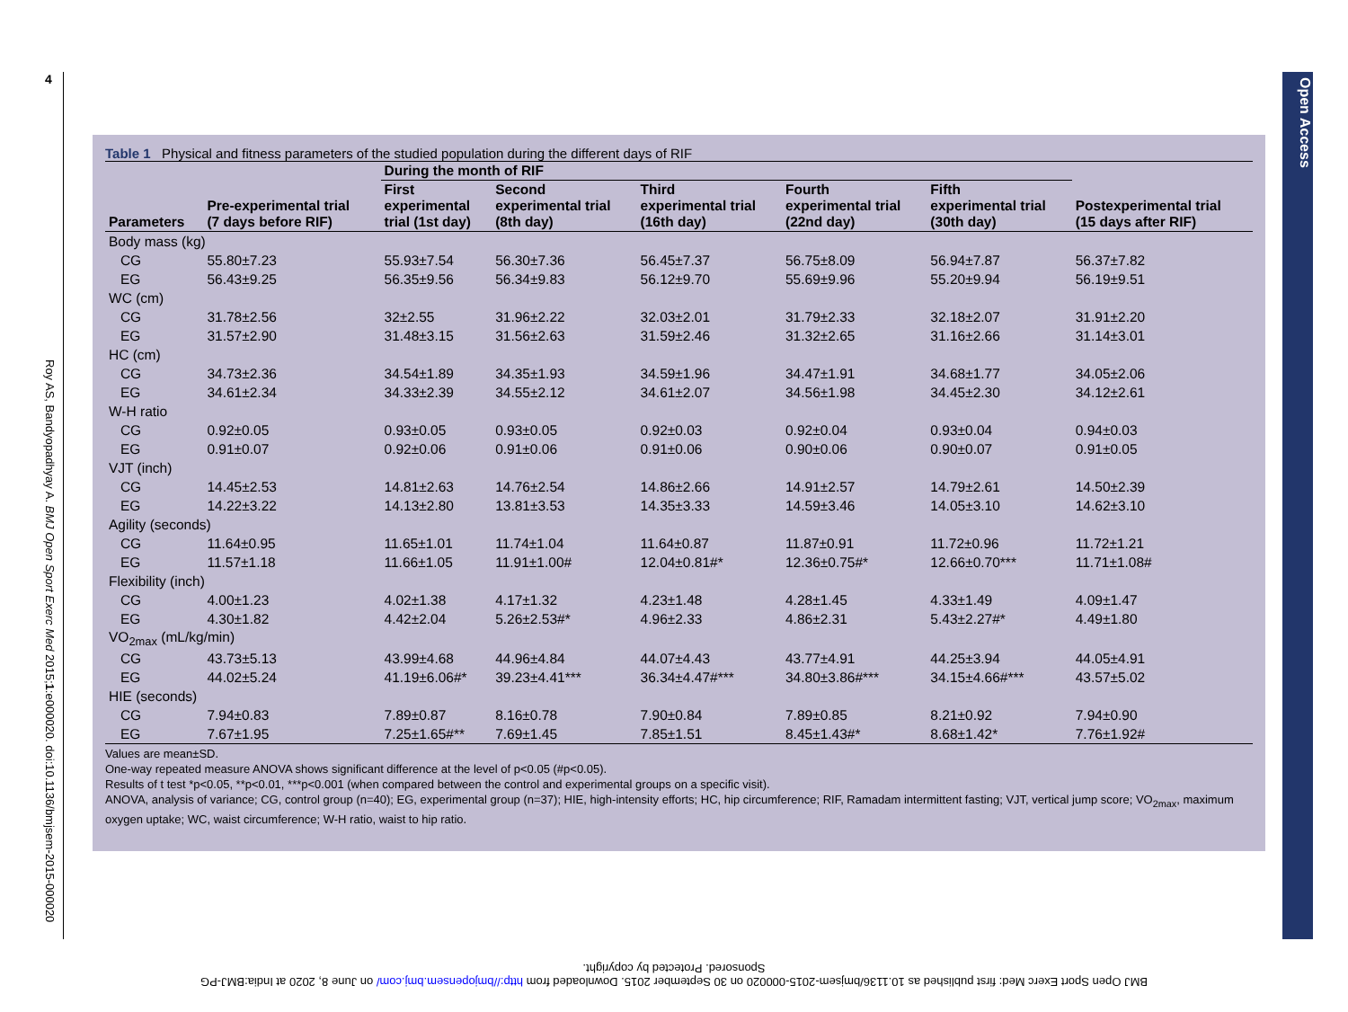4
Roy AS, Bandyopadhyay A. BMJ Open Sport Exerc Med 2015;1:e000020. doi:10.1136/bmjsem-2015-000020
Open Access
Table 1 Physical and fitness parameters of the studied population during the different days of RIF
| | | During the month of RIF | | | | | |
| --- | --- | --- | --- | --- | --- | --- | --- |
| Parameters | Pre-experimental trial (7 days before RIF) | First experimental trial (1st day) | Second experimental trial (8th day) | Third experimental trial (16th day) | Fourth experimental trial (22nd day) | Fifth experimental trial (30th day) | Postexperimental trial (15 days after RIF) |
| Body mass (kg) | | | | | | | |
| CG | 55.80±7.23 | 55.93±7.54 | 56.30±7.36 | 56.45±7.37 | 56.75±8.09 | 56.94±7.87 | 56.37±7.82 |
| EG | 56.43±9.25 | 56.35±9.56 | 56.34±9.83 | 56.12±9.70 | 55.69±9.96 | 55.20±9.94 | 56.19±9.51 |
| WC (cm) | | | | | | | |
| CG | 31.78±2.56 | 32±2.55 | 31.96±2.22 | 32.03±2.01 | 31.79±2.33 | 32.18±2.07 | 31.91±2.20 |
| EG | 31.57±2.90 | 31.48±3.15 | 31.56±2.63 | 31.59±2.46 | 31.32±2.65 | 31.16±2.66 | 31.14±3.01 |
| HC (cm) | | | | | | | |
| CG | 34.73±2.36 | 34.54±1.89 | 34.35±1.93 | 34.59±1.96 | 34.47±1.91 | 34.68±1.77 | 34.05±2.06 |
| EG | 34.61±2.34 | 34.33±2.39 | 34.55±2.12 | 34.61±2.07 | 34.56±1.98 | 34.45±2.30 | 34.12±2.61 |
| W-H ratio | | | | | | | |
| CG | 0.92±0.05 | 0.93±0.05 | 0.93±0.05 | 0.92±0.03 | 0.92±0.04 | 0.93±0.04 | 0.94±0.03 |
| EG | 0.91±0.07 | 0.92±0.06 | 0.91±0.06 | 0.91±0.06 | 0.90±0.06 | 0.90±0.07 | 0.91±0.05 |
| VJT (inch) | | | | | | | |
| CG | 14.45±2.53 | 14.81±2.63 | 14.76±2.54 | 14.86±2.66 | 14.91±2.57 | 14.79±2.61 | 14.50±2.39 |
| EG | 14.22±3.22 | 14.13±2.80 | 13.81±3.53 | 14.35±3.33 | 14.59±3.46 | 14.05±3.10 | 14.62±3.10 |
| Agility (seconds) | | | | | | | |
| CG | 11.64±0.95 | 11.65±1.01 | 11.74±1.04 | 11.64±0.87 | 11.87±0.91 | 11.72±0.96 | 11.72±1.21 |
| EG | 11.57±1.18 | 11.66±1.05 | 11.91±1.00# | 12.04±0.81#* | 12.36±0.75#* | 12.66±0.70*** | 11.71±1.08# |
| Flexibility (inch) | | | | | | | |
| CG | 4.00±1.23 | 4.02±1.38 | 4.17±1.32 | 4.23±1.48 | 4.28±1.45 | 4.33±1.49 | 4.09±1.47 |
| EG | 4.30±1.82 | 4.42±2.04 | 5.26±2.53#* | 4.96±2.33 | 4.86±2.31 | 5.43±2.27#* | 4.49±1.80 |
| VO<sub>2max</sub> (mL/kg/min) | | | | | | | |
| CG | 43.73±5.13 | 43.99±4.68 | 44.96±4.84 | 44.07±4.43 | 43.77±4.91 | 44.25±3.94 | 44.05±4.91 |
| EG | 44.02±5.24 | 41.19±6.06#* | 39.23±4.41*** | 36.34±4.47#*** | 34.80±3.86#*** | 34.15±4.66#*** | 43.57±5.02 |
| HIE (seconds) | | | | | | | |
| CG | 7.94±0.83 | 7.89±0.87 | 8.16±0.78 | 7.90±0.84 | 7.89±0.85 | 8.21±0.92 | 7.94±0.90 |
| EG | 7.67±1.95 | 7.25±1.65#** | 7.69±1.45 | 7.85±1.51 | 8.45±1.43#* | 8.68±1.42* | 7.76±1.92# |
Values are mean±SD.
One-way repeated measure ANOVA shows significant difference at the level of p<0.05 (#p<0.05).
Results of t test *p<0.05, **p<0.01, ***p<0.001 (when compared between the control and experimental groups on a specific visit).
ANOVA, analysis of variance; CG, control group (n=40); EG, experimental group (n=37); HIE, high-intensity efforts; HC, hip circumference; RIF, Ramadam intermittent fasting; VJT, vertical jump score; VO<sub>2max</sub>, maximum oxygen uptake; WC, waist circumference; W-H ratio, waist to hip ratio.
BMJ Open Sport Exerc Med: first published as 10.1136/bmjsem-2015-000020 on 30 September 2015. Downloaded from http://bmjopensem.bmj.com/ on June 8, 2020 at India:BMJ-PG
Sponsored. Protected by copyright.